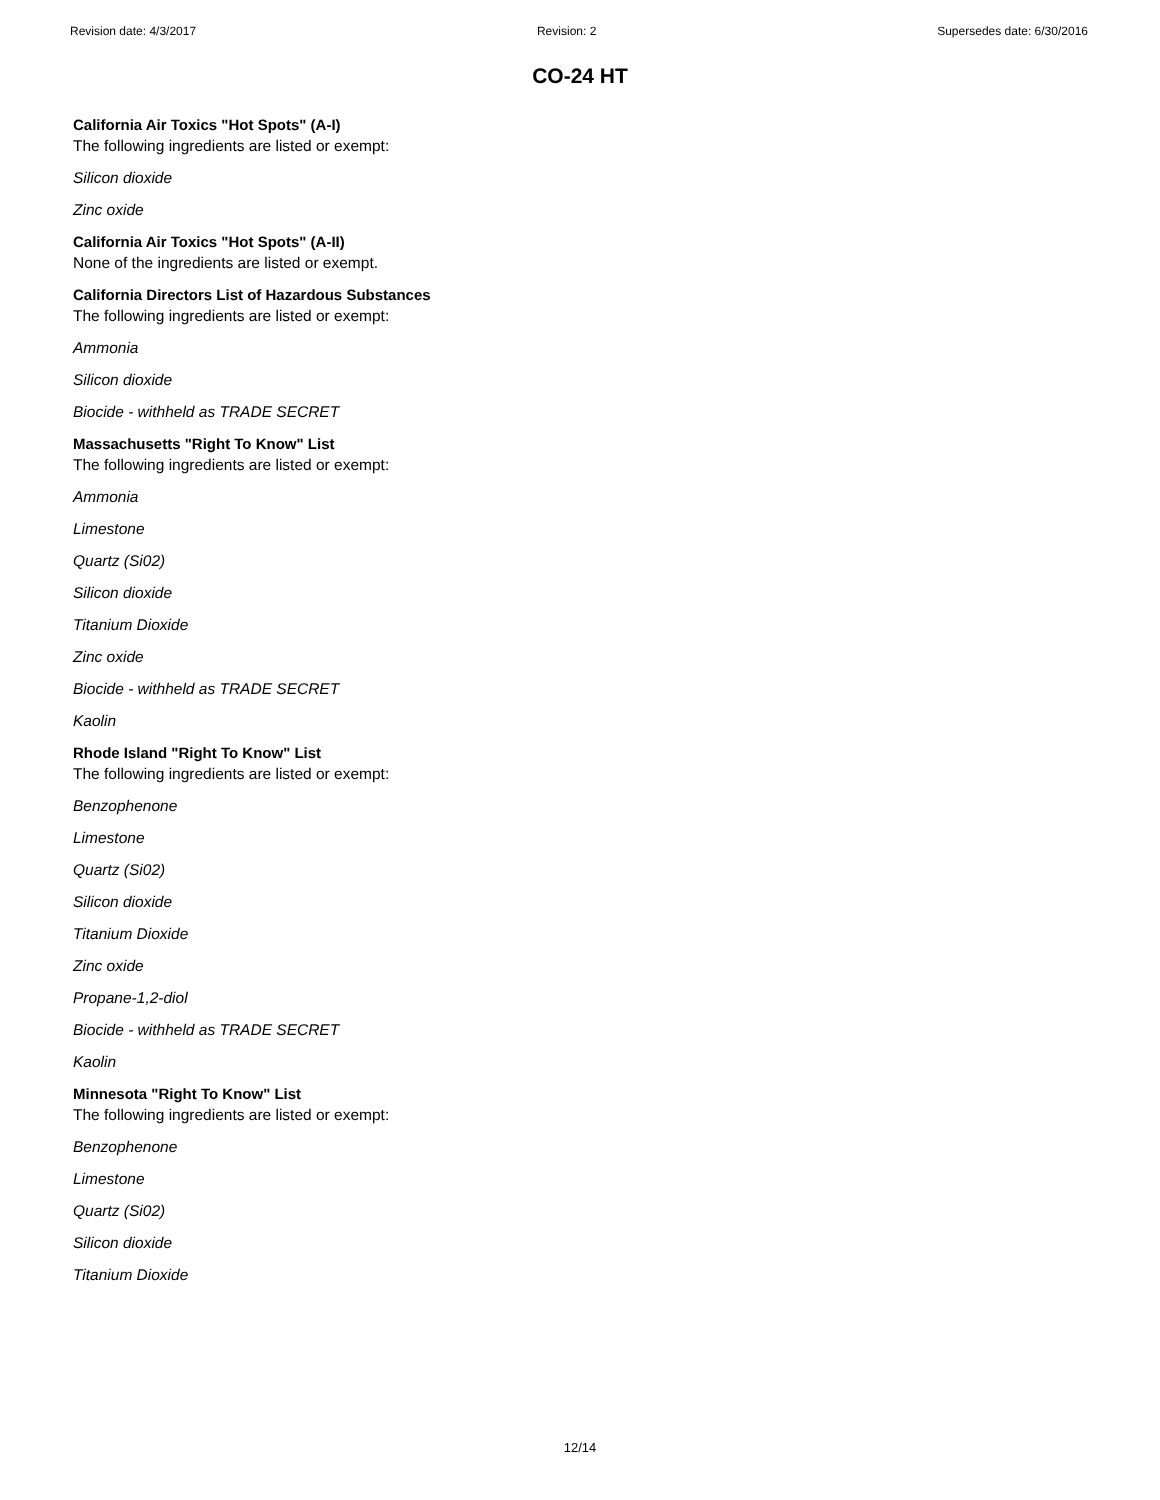Revision date: 4/3/2017 Revision: 2 Supersedes date: 6/30/2016
CO-24 HT
California Air Toxics "Hot Spots" (A-I)
The following ingredients are listed or exempt:
Silicon dioxide
Zinc oxide
California Air Toxics "Hot Spots" (A-II)
None of the ingredients are listed or exempt.
California Directors List of Hazardous Substances
The following ingredients are listed or exempt:
Ammonia
Silicon dioxide
Biocide - withheld as TRADE SECRET
Massachusetts "Right To Know" List
The following ingredients are listed or exempt:
Ammonia
Limestone
Quartz (Si02)
Silicon dioxide
Titanium Dioxide
Zinc oxide
Biocide - withheld as TRADE SECRET
Kaolin
Rhode Island "Right To Know" List
The following ingredients are listed or exempt:
Benzophenone
Limestone
Quartz (Si02)
Silicon dioxide
Titanium Dioxide
Zinc oxide
Propane-1,2-diol
Biocide - withheld as TRADE SECRET
Kaolin
Minnesota "Right To Know" List
The following ingredients are listed or exempt:
Benzophenone
Limestone
Quartz (Si02)
Silicon dioxide
Titanium Dioxide
12/14